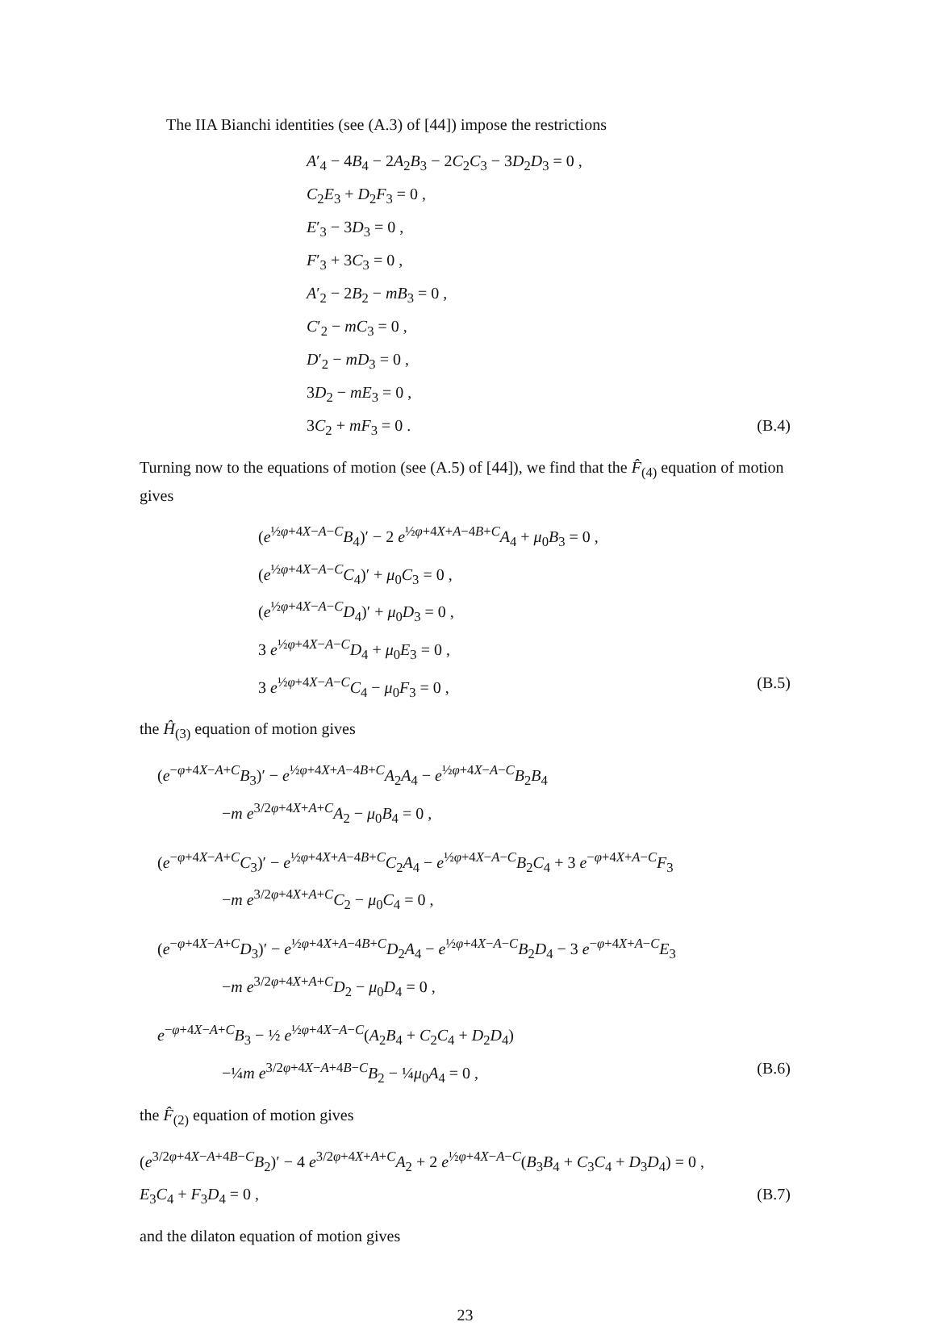The IIA Bianchi identities (see (A.3) of [44]) impose the restrictions
A′<sub>4</sub> − 4B<sub>4</sub> − 2A<sub>2</sub>B<sub>3</sub> − 2C<sub>2</sub>C<sub>3</sub> − 3D<sub>2</sub>D<sub>3</sub> = 0 ,
C<sub>2</sub>E<sub>3</sub> + D<sub>2</sub>F<sub>3</sub> = 0 ,
E′<sub>3</sub> − 3D<sub>3</sub> = 0 ,
F′<sub>3</sub> + 3C<sub>3</sub> = 0 ,
A′<sub>2</sub> − 2B<sub>2</sub> − mB<sub>3</sub> = 0 ,
C′<sub>2</sub> − mC<sub>3</sub> = 0 ,
D′<sub>2</sub> − mD<sub>3</sub> = 0 ,
3D<sub>2</sub> − mE<sub>3</sub> = 0 ,
3C<sub>2</sub> + mF<sub>3</sub> = 0 . (B.4)
Turning now to the equations of motion (see (A.5) of [44]), we find that the F̂<sub>(4)</sub> equation of motion gives
(e<sup>½φ+4X−A−C</sup>B<sub>4</sub>)′ − 2 e<sup>½φ+4X+A−4B+C</sup>A<sub>4</sub> + μ<sub>0</sub>B<sub>3</sub> = 0 ,
(e<sup>½φ+4X−A−C</sup>C<sub>4</sub>)′ + μ<sub>0</sub>C<sub>3</sub> = 0 ,
(e<sup>½φ+4X−A−C</sup>D<sub>4</sub>)′ + μ<sub>0</sub>D<sub>3</sub> = 0 ,
3 e<sup>½φ+4X−A−C</sup>D<sub>4</sub> + μ<sub>0</sub>E<sub>3</sub> = 0 ,
3 e<sup>½φ+4X−A−C</sup>C<sub>4</sub> − μ<sub>0</sub>F<sub>3</sub> = 0 , (B.5)
the Ĥ<sub>(3)</sub> equation of motion gives
(e<sup>−φ+4X−A+C</sup>B<sub>3</sub>)′ − e<sup>½φ+4X+A−4B+C</sup>A<sub>2</sub>A<sub>4</sub> − e<sup>½φ+4X−A−C</sup>B<sub>2</sub>B<sub>4</sub>
−m e<sup>3/2φ+4X+A+C</sup>A<sub>2</sub> − μ<sub>0</sub>B<sub>4</sub> = 0 ,
(e<sup>−φ+4X−A+C</sup>C<sub>3</sub>)′ − e<sup>½φ+4X+A−4B+C</sup>C<sub>2</sub>A<sub>4</sub> − e<sup>½φ+4X−A−C</sup>B<sub>2</sub>C<sub>4</sub> + 3 e<sup>−φ+4X+A−C</sup>F<sub>3</sub>
−m e<sup>3/2φ+4X+A+C</sup>C<sub>2</sub> − μ<sub>0</sub>C<sub>4</sub> = 0 ,
(e<sup>−φ+4X−A+C</sup>D<sub>3</sub>)′ − e<sup>½φ+4X+A−4B+C</sup>D<sub>2</sub>A<sub>4</sub> − e<sup>½φ+4X−A−C</sup>B<sub>2</sub>D<sub>4</sub> − 3 e<sup>−φ+4X+A−C</sup>E<sub>3</sub>
−m e<sup>3/2φ+4X+A+C</sup>D<sub>2</sub> − μ<sub>0</sub>D<sub>4</sub> = 0 ,
e<sup>−φ+4X−A+C</sup>B<sub>3</sub> − ½ e<sup>½φ+4X−A−C</sup>(A<sub>2</sub>B<sub>4</sub> + C<sub>2</sub>C<sub>4</sub> + D<sub>2</sub>D<sub>4</sub>)
−¼m e<sup>3/2φ+4X−A+4B−C</sup>B<sub>2</sub> − ¼μ<sub>0</sub>A<sub>4</sub> = 0 , (B.6)
the F̂<sub>(2)</sub> equation of motion gives
(e<sup>3/2φ+4X−A+4B−C</sup>B<sub>2</sub>)′ − 4 e<sup>3/2φ+4X+A+C</sup>A<sub>2</sub> + 2 e<sup>½φ+4X−A−C</sup>(B<sub>3</sub>B<sub>4</sub> + C<sub>3</sub>C<sub>4</sub> + D<sub>3</sub>D<sub>4</sub>) = 0 ,
E<sub>3</sub>C<sub>4</sub> + F<sub>3</sub>D<sub>4</sub> = 0 , (B.7)
and the dilaton equation of motion gives
23